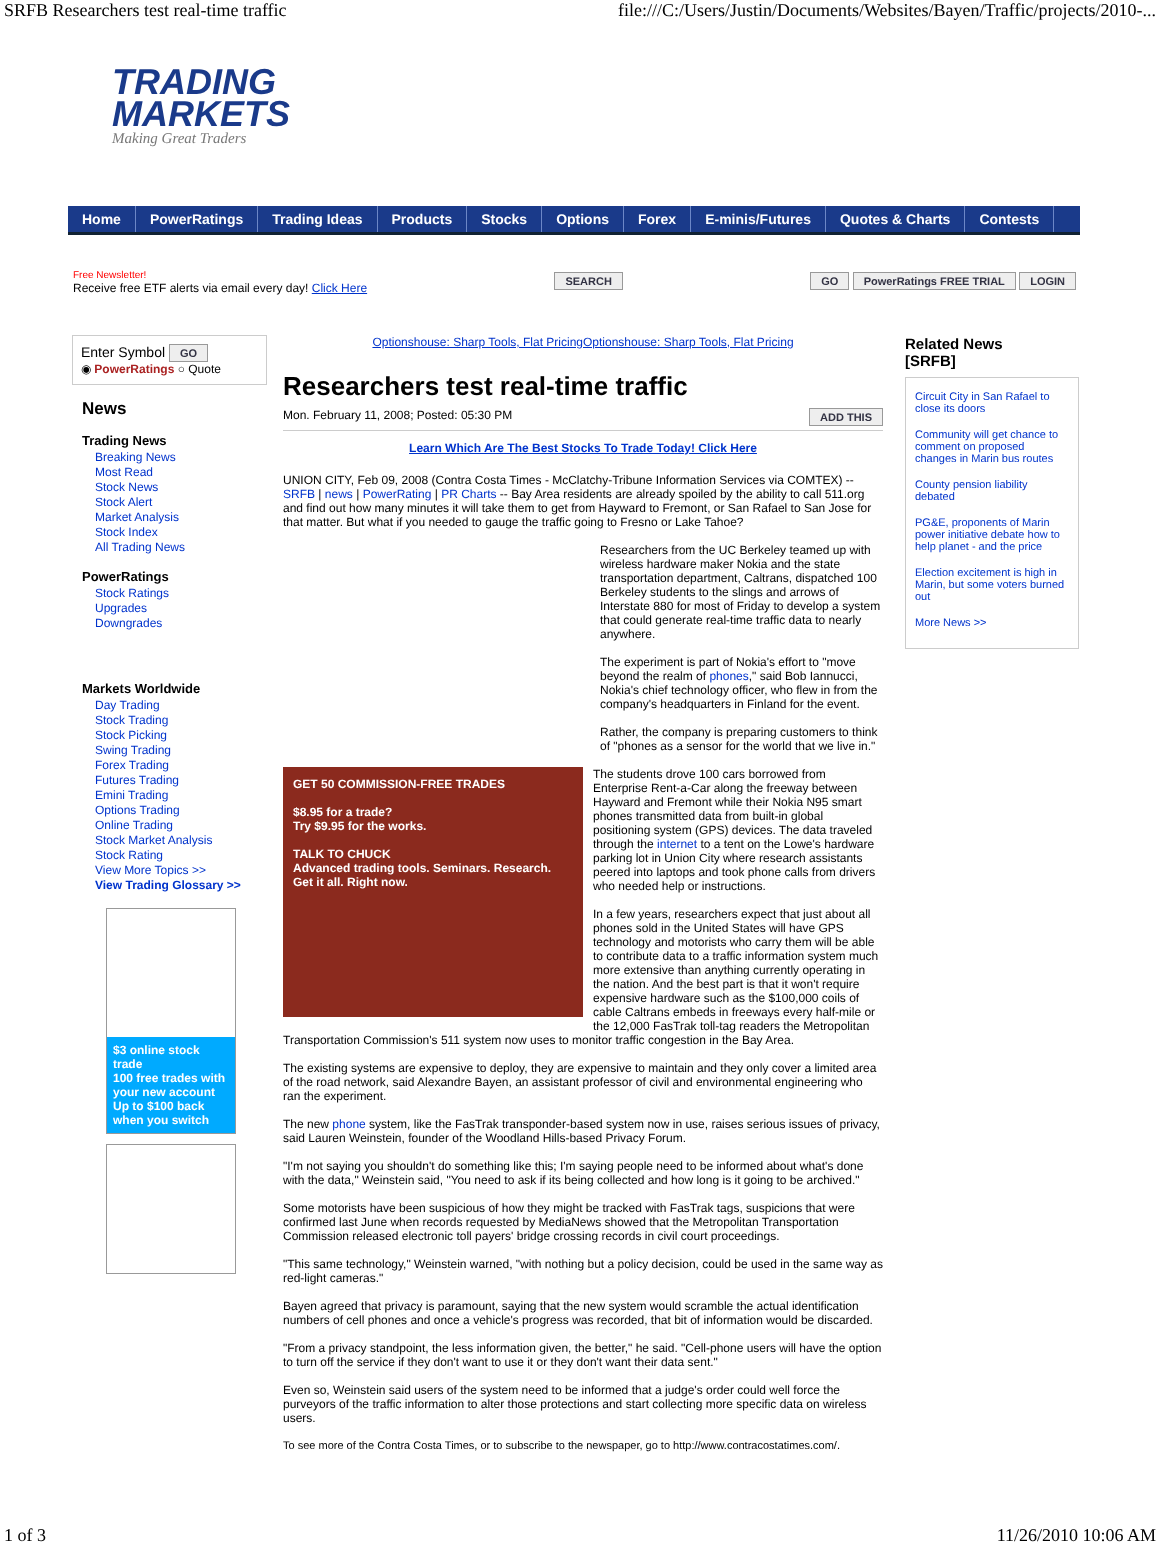SRFB Researchers test real-time traffic file:///C:/Users/Justin/Documents/Websites/Bayen/Traffic/projects/2010-...
TRADING
MARKETS
Making Great Traders
Home PowerRatings Trading Ideas Products Stocks Options Forex E-minis/Futures Quotes & Charts Contests
Free Newsletter!
Receive free ETF alerts via email every day! Click Here
SEARCH GO PowerRatings FREE TRIAL LOGIN
Enter Symbol GO
◉ PowerRatings ○ Quote
News
Trading News
Breaking News
Most Read
Stock News
Stock Alert
Market Analysis
Stock Index
All Trading News
PowerRatings
Stock Ratings
Upgrades
Downgrades
Markets Worldwide
Day Trading
Stock Trading
Stock Picking
Swing Trading
Forex Trading
Futures Trading
Emini Trading
Options Trading
Online Trading
Stock Market Analysis
Stock Rating
View More Topics >>
View Trading Glossary >>
$3 online stock trade
100 free trades with your new account
Up to $100 back when you switch
Optionshouse: Sharp Tools, Flat PricingOptionshouse: Sharp Tools, Flat Pricing
Researchers test real-time traffic
Mon. February 11, 2008; Posted: 05:30 PM ADD THIS
Learn Which Are The Best Stocks To Trade Today! Click Here
UNION CITY, Feb 09, 2008 (Contra Costa Times - McClatchy-Tribune Information Services via COMTEX) -- SRFB | news | PowerRating | PR Charts -- Bay Area residents are already spoiled by the ability to call 511.org and find out how many minutes it will take them to get from Hayward to Fremont, or San Rafael to San Jose for that matter. But what if you needed to gauge the traffic going to Fresno or Lake Tahoe?
Researchers from the UC Berkeley teamed up with wireless hardware maker Nokia and the state transportation department, Caltrans, dispatched 100 Berkeley students to the slings and arrows of Interstate 880 for most of Friday to develop a system that could generate real-time traffic data to nearly anywhere.
The experiment is part of Nokia's effort to "move beyond the realm of phones," said Bob Iannucci, Nokia's chief technology officer, who flew in from the company's headquarters in Finland for the event.
Rather, the company is preparing customers to think of "phones as a sensor for the world that we live in."
GET 50 COMMISSION-FREE TRADES
$8.95 for a trade?
Try $9.95 for the works.
TALK TO CHUCK
Advanced trading tools. Seminars. Research.
Get it all. Right now.
The students drove 100 cars borrowed from Enterprise Rent-a-Car along the freeway between Hayward and Fremont while their Nokia N95 smart phones transmitted data from built-in global positioning system (GPS) devices. The data traveled through the internet to a tent on the Lowe's hardware parking lot in Union City where research assistants peered into laptops and took phone calls from drivers who needed help or instructions.
In a few years, researchers expect that just about all phones sold in the United States will have GPS technology and motorists who carry them will be able to contribute data to a traffic information system much more extensive than anything currently operating in the nation. And the best part is that it won't require expensive hardware such as the $100,000 coils of cable Caltrans embeds in freeways every half-mile or the 12,000 FasTrak toll-tag readers the Metropolitan Transportation Commission's 511 system now uses to monitor traffic congestion in the Bay Area.
The existing systems are expensive to deploy, they are expensive to maintain and they only cover a limited area of the road network, said Alexandre Bayen, an assistant professor of civil and environmental engineering who ran the experiment.
The new phone system, like the FasTrak transponder-based system now in use, raises serious issues of privacy, said Lauren Weinstein, founder of the Woodland Hills-based Privacy Forum.
"I'm not saying you shouldn't do something like this; I'm saying people need to be informed about what's done with the data," Weinstein said, "You need to ask if its being collected and how long is it going to be archived."
Some motorists have been suspicious of how they might be tracked with FasTrak tags, suspicions that were confirmed last June when records requested by MediaNews showed that the Metropolitan Transportation Commission released electronic toll payers' bridge crossing records in civil court proceedings.
"This same technology," Weinstein warned, "with nothing but a policy decision, could be used in the same way as red-light cameras."
Bayen agreed that privacy is paramount, saying that the new system would scramble the actual identification numbers of cell phones and once a vehicle's progress was recorded, that bit of information would be discarded.
"From a privacy standpoint, the less information given, the better," he said. "Cell-phone users will have the option to turn off the service if they don't want to use it or they don't want their data sent."
Even so, Weinstein said users of the system need to be informed that a judge's order could well force the purveyors of the traffic information to alter those protections and start collecting more specific data on wireless users.
To see more of the Contra Costa Times, or to subscribe to the newspaper, go to http://www.contracostatimes.com/.
Related News
[SRFB]
Circuit City in San Rafael to close its doors
Community will get chance to comment on proposed changes in Marin bus routes
County pension liability debated
PG&E, proponents of Marin power initiative debate how to help planet - and the price
Election excitement is high in Marin, but some voters burned out
More News >>
1 of 3 11/26/2010 10:06 AM